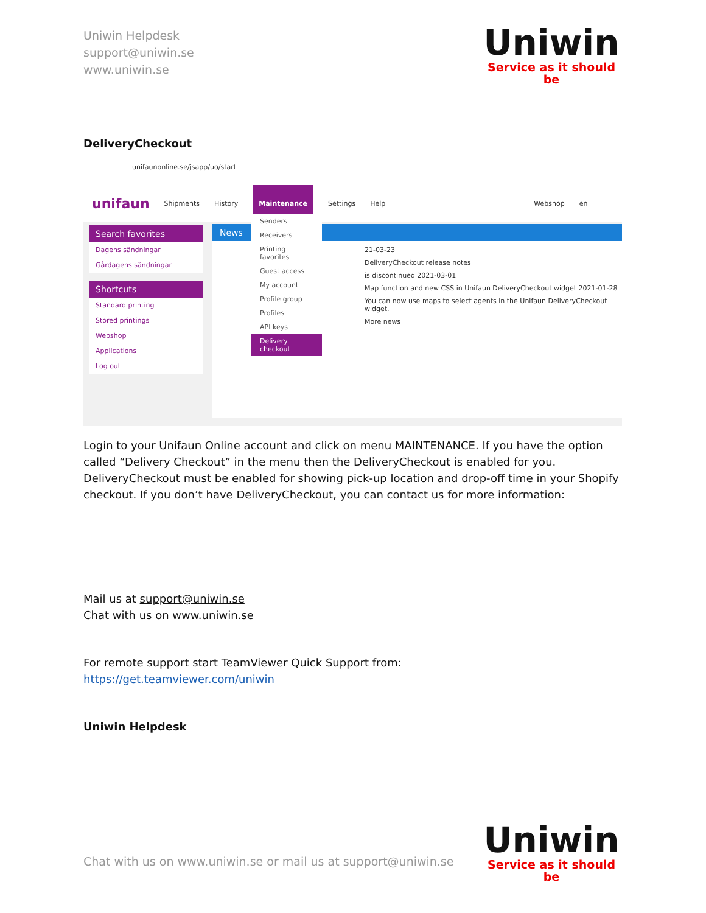Uniwin Helpdesk
support@uniwin.se
www.uniwin.se
Uniwin
Service as it should be
DeliveryCheckout
unifaunonline.se/jsapp/uo/start
unifaun Shipments History Maintenance Settings Help Webshop en
Search favorites
Dagens sändningar
Gårdagens sändningar
Shortcuts
Standard printing
Stored printings
Webshop
Applications
Log out
News
21-03-23
DeliveryCheckout release notes
is discontinued 2021-03-01
Map function and new CSS in Unifaun DeliveryCheckout widget 2021-01-28
You can now use maps to select agents in the Unifaun DeliveryCheckout widget.
More news
Senders
Receivers
Printing favorites
Guest access
My account
Profile group
Profiles
API keys
Delivery checkout
Login to your Unifaun Online account and click on menu MAINTENANCE. If you have the option called “Delivery Checkout” in the menu then the DeliveryCheckout is enabled for you. DeliveryCheckout must be enabled for showing pick-up location and drop-off time in your Shopify checkout. If you don’t have DeliveryCheckout, you can contact us for more information:
Mail us at support@uniwin.se
Chat with us on www.uniwin.se
For remote support start TeamViewer Quick Support from:
https://get.teamviewer.com/uniwin
Uniwin Helpdesk
Chat with us on www.uniwin.se or mail us at support@uniwin.se
Uniwin
Service as it should be